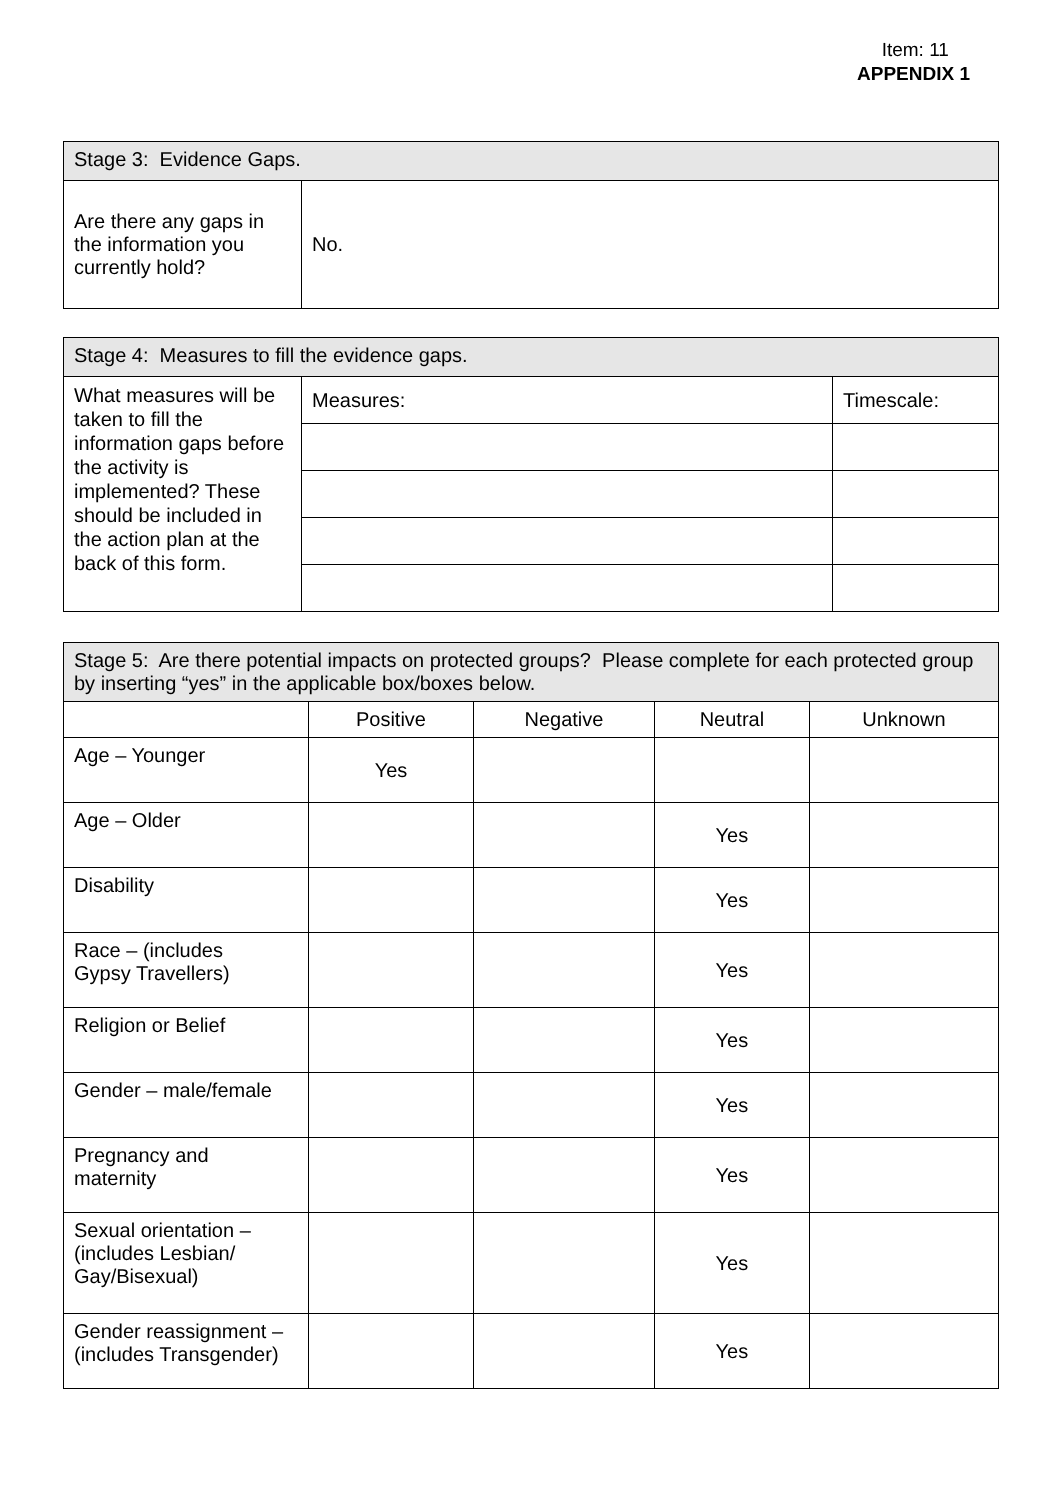Item: 11
APPENDIX 1
| Stage 3: Evidence Gaps. | |
| --- | --- |
| Are there any gaps in the information you currently hold? | No. |
| Stage 4: Measures to fill the evidence gaps. | | |
| --- | --- | --- |
| What measures will be taken to fill the information gaps before the activity is implemented? These should be included in the action plan at the back of this form. | Measures: | Timescale: |
| Stage 5: Are there potential impacts on protected groups? Please complete for each protected group by inserting “yes” in the applicable box/boxes below. | | | | |
| --- | --- | --- | --- | --- |
| | Positive | Negative | Neutral | Unknown |
| Age – Younger | Yes | | | |
| Age – Older | | | Yes | |
| Disability | | | Yes | |
| Race – (includes Gypsy Travellers) | | | Yes | |
| Religion or Belief | | | Yes | |
| Gender – male/female | | | Yes | |
| Pregnancy and maternity | | | Yes | |
| Sexual orientation – (includes Lesbian/ Gay/Bisexual) | | | Yes | |
| Gender reassignment – (includes Transgender) | | | Yes | |